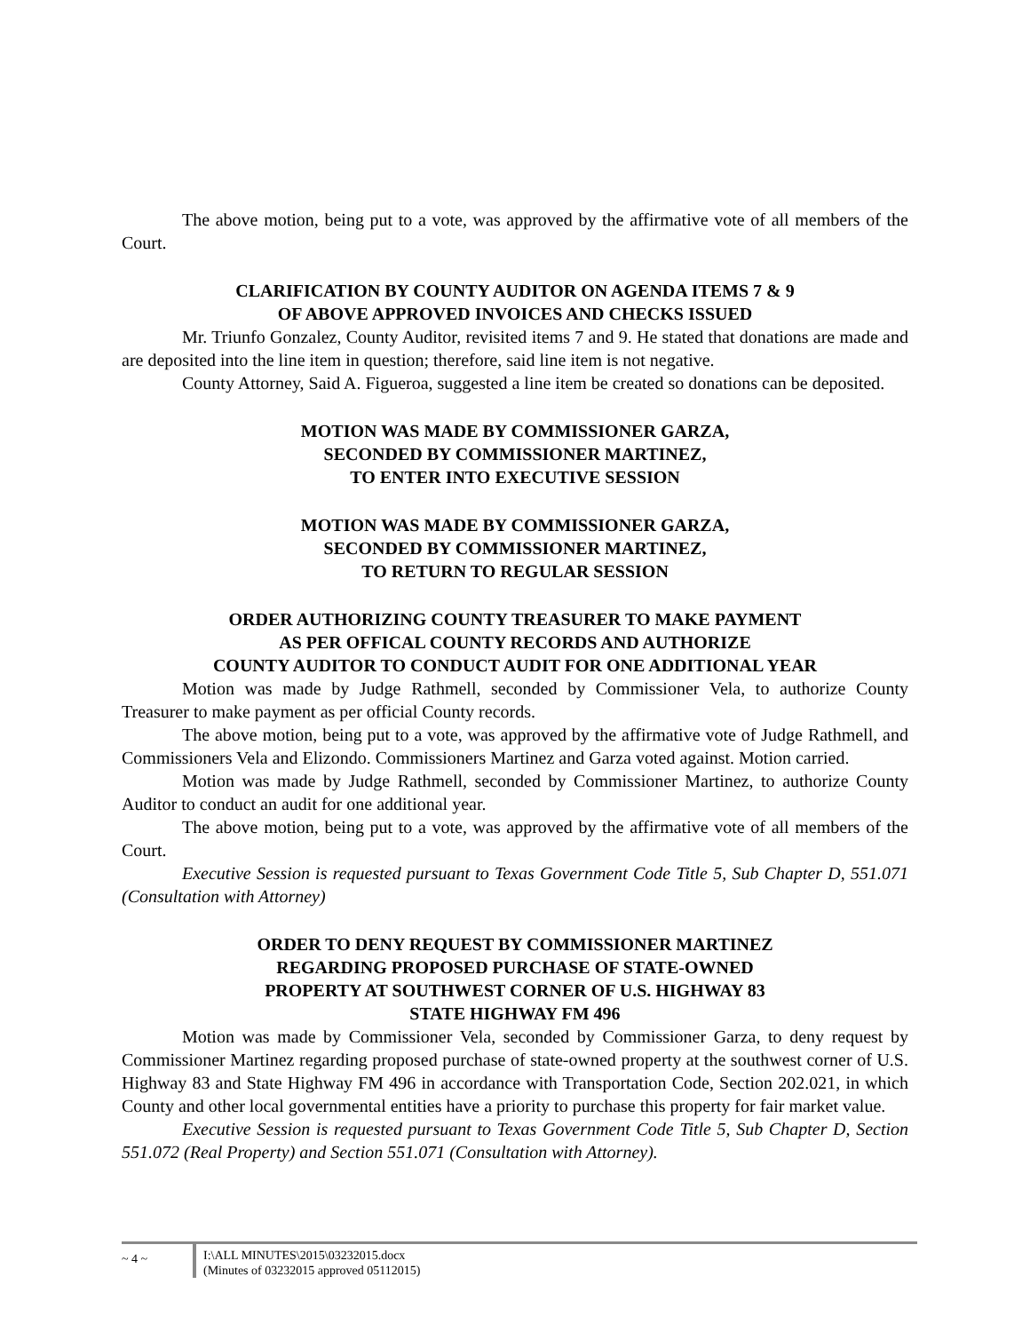The above motion, being put to a vote, was approved by the affirmative vote of all members of the Court.
CLARIFICATION BY COUNTY AUDITOR ON AGENDA ITEMS 7 & 9
OF ABOVE APPROVED INVOICES AND CHECKS ISSUED
Mr. Triunfo Gonzalez, County Auditor, revisited items 7 and 9. He stated that donations are made and are deposited into the line item in question; therefore, said line item is not negative.
County Attorney, Said A. Figueroa, suggested a line item be created so donations can be deposited.
MOTION WAS MADE BY COMMISSIONER GARZA,
SECONDED BY COMMISSIONER MARTINEZ,
TO ENTER INTO EXECUTIVE SESSION
MOTION WAS MADE BY COMMISSIONER GARZA,
SECONDED BY COMMISSIONER MARTINEZ,
TO RETURN TO REGULAR SESSION
ORDER AUTHORIZING COUNTY TREASURER TO MAKE PAYMENT
AS PER OFFICAL COUNTY RECORDS AND AUTHORIZE
COUNTY AUDITOR TO CONDUCT AUDIT FOR ONE ADDITIONAL YEAR
Motion was made by Judge Rathmell, seconded by Commissioner Vela, to authorize County Treasurer to make payment as per official County records.
The above motion, being put to a vote, was approved by the affirmative vote of Judge Rathmell, and Commissioners Vela and Elizondo. Commissioners Martinez and Garza voted against. Motion carried.
Motion was made by Judge Rathmell, seconded by Commissioner Martinez, to authorize County Auditor to conduct an audit for one additional year.
The above motion, being put to a vote, was approved by the affirmative vote of all members of the Court.
Executive Session is requested pursuant to Texas Government Code Title 5, Sub Chapter D, 551.071 (Consultation with Attorney)
ORDER TO DENY REQUEST BY COMMISSIONER MARTINEZ
REGARDING PROPOSED PURCHASE OF STATE-OWNED
PROPERTY AT SOUTHWEST CORNER OF U.S. HIGHWAY 83
STATE HIGHWAY FM 496
Motion was made by Commissioner Vela, seconded by Commissioner Garza, to deny request by Commissioner Martinez regarding proposed purchase of state-owned property at the southwest corner of U.S. Highway 83 and State Highway FM 496 in accordance with Transportation Code, Section 202.021, in which County and other local governmental entities have a priority to purchase this property for fair market value.
Executive Session is requested pursuant to Texas Government Code Title 5, Sub Chapter D, Section 551.072 (Real Property) and Section 551.071 (Consultation with Attorney).
~ 4 ~
I:\ALL MINUTES\2015\03232015.docx
(Minutes of 03232015 approved 05112015)